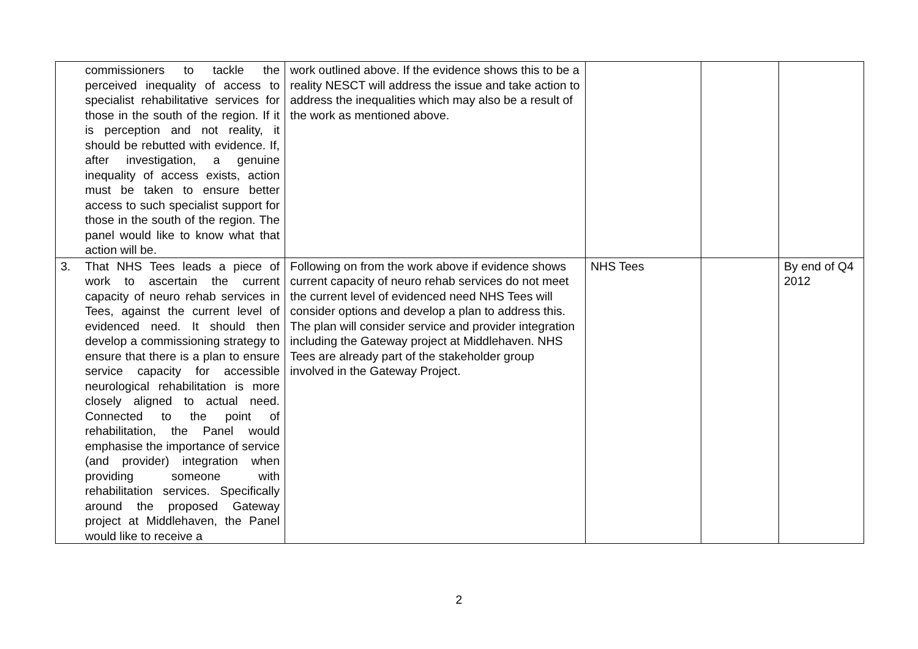| commissioners to tackle the perceived inequality of access to specialist rehabilitative services for those in the south of the region. If it is perception and not reality, it should be rebutted with evidence. If, after investigation, a genuine inequality of access exists, action must be taken to ensure better access to such specialist support for those in the south of the region. The panel would like to know what that action will be. | work outlined above. If the evidence shows this to be a reality NESCT will address the issue and take action to address the inequalities which may also be a result of the work as mentioned above. | | | |
| 3. That NHS Tees leads a piece of work to ascertain the current capacity of neuro rehab services in Tees, against the current level of evidenced need. It should then develop a commissioning strategy to ensure that there is a plan to ensure service capacity for accessible neurological rehabilitation is more closely aligned to actual need. Connected to the point of rehabilitation, the Panel would emphasise the importance of service (and provider) integration when providing someone with rehabilitation services. Specifically around the proposed Gateway project at Middlehaven, the Panel would like to receive a | Following on from the work above if evidence shows current capacity of neuro rehab services do not meet the current level of evidenced need NHS Tees will consider options and develop a plan to address this. The plan will consider service and provider integration including the Gateway project at Middlehaven. NHS Tees are already part of the stakeholder group involved in the Gateway Project. | NHS Tees | | By end of Q4 2012 |
2